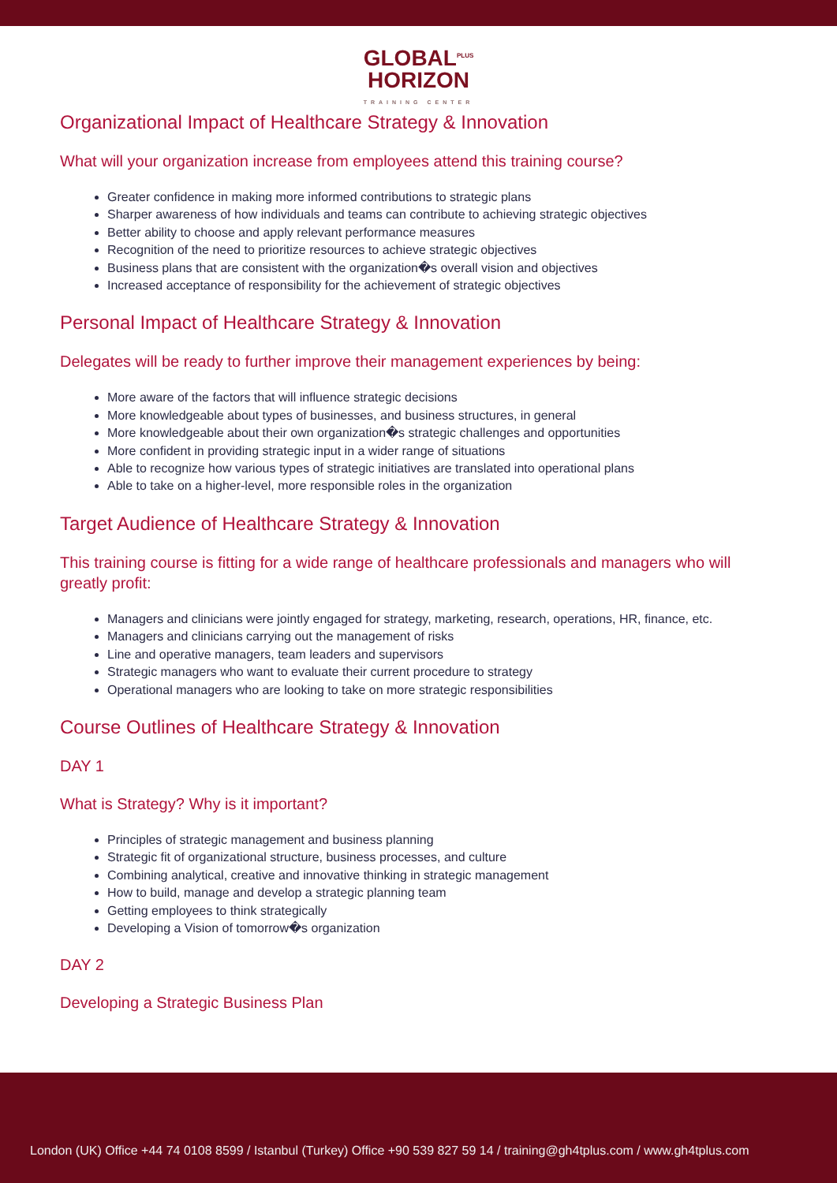GLOBAL<sup>PLUS</sup>
HORIZON
TRAINING CENTER
Organizational Impact of Healthcare Strategy & Innovation
What will your organization increase from employees attend this training course?
Greater confidence in making more informed contributions to strategic plans
Sharper awareness of how individuals and teams can contribute to achieving strategic objectives
Better ability to choose and apply relevant performance measures
Recognition of the need to prioritize resources to achieve strategic objectives
Business plans that are consistent with the organization�s overall vision and objectives
Increased acceptance of responsibility for the achievement of strategic objectives
Personal Impact of Healthcare Strategy & Innovation
Delegates will be ready to further improve their management experiences by being:
More aware of the factors that will influence strategic decisions
More knowledgeable about types of businesses, and business structures, in general
More knowledgeable about their own organization�s strategic challenges and opportunities
More confident in providing strategic input in a wider range of situations
Able to recognize how various types of strategic initiatives are translated into operational plans
Able to take on a higher-level, more responsible roles in the organization
Target Audience of Healthcare Strategy & Innovation
This training course is fitting for a wide range of healthcare professionals and managers who will greatly profit:
Managers and clinicians were jointly engaged for strategy, marketing, research, operations, HR, finance, etc.
Managers and clinicians carrying out the management of risks
Line and operative managers, team leaders and supervisors
Strategic managers who want to evaluate their current procedure to strategy
Operational managers who are looking to take on more strategic responsibilities
Course Outlines of Healthcare Strategy & Innovation
DAY 1
What is Strategy? Why is it important?
Principles of strategic management and business planning
Strategic fit of organizational structure, business processes, and culture
Combining analytical, creative and innovative thinking in strategic management
How to build, manage and develop a strategic planning team
Getting employees to think strategically
Developing a Vision of tomorrow�s organization
DAY 2
Developing a Strategic Business Plan
London (UK) Office +44 74 0108 8599 / Istanbul (Turkey) Office +90 539 827 59 14 / training@gh4tplus.com / www.gh4tplus.com